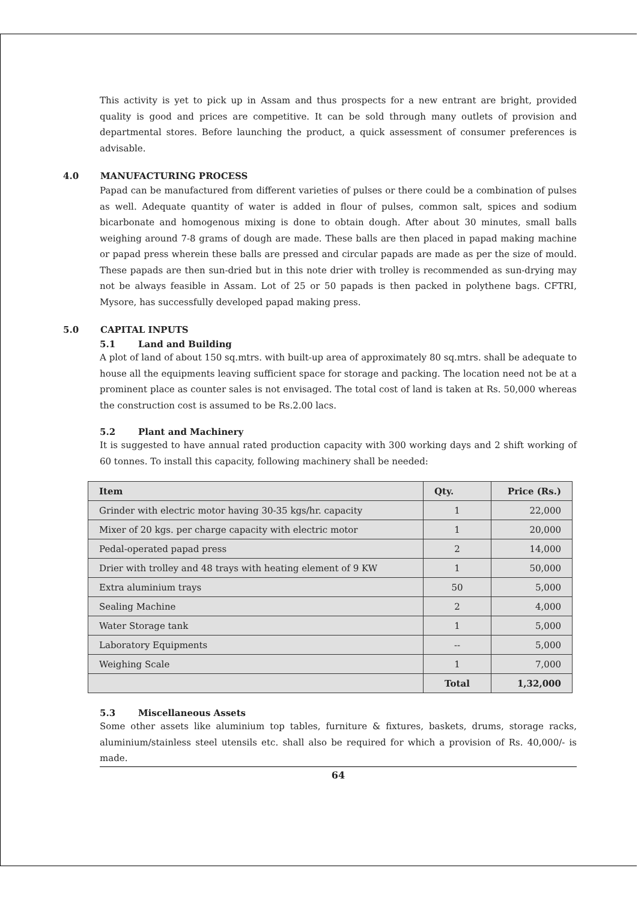This activity is yet to pick up in Assam and thus prospects for a new entrant are bright, provided quality is good and prices are competitive. It can be sold through many outlets of provision and departmental stores. Before launching the product, a quick assessment of consumer preferences is advisable.
4.0 MANUFACTURING PROCESS
Papad can be manufactured from different varieties of pulses or there could be a combination of pulses as well. Adequate quantity of water is added in flour of pulses, common salt, spices and sodium bicarbonate and homogenous mixing is done to obtain dough. After about 30 minutes, small balls weighing around 7-8 grams of dough are made. These balls are then placed in papad making machine or papad press wherein these balls are pressed and circular papads are made as per the size of mould. These papads are then sun-dried but in this note drier with trolley is recommended as sun-drying may not be always feasible in Assam. Lot of 25 or 50 papads is then packed in polythene bags. CFTRI, Mysore, has successfully developed papad making press.
5.0 CAPITAL INPUTS
5.1 Land and Building
A plot of land of about 150 sq.mtrs. with built-up area of approximately 80 sq.mtrs. shall be adequate to house all the equipments leaving sufficient space for storage and packing. The location need not be at a prominent place as counter sales is not envisaged. The total cost of land is taken at Rs. 50,000 whereas the construction cost is assumed to be Rs.2.00 lacs.
5.2 Plant and Machinery
It is suggested to have annual rated production capacity with 300 working days and 2 shift working of 60 tonnes. To install this capacity, following machinery shall be needed:
| Item | Qty. | Price (Rs.) |
| --- | --- | --- |
| Grinder with electric motor having 30-35 kgs/hr. capacity | 1 | 22,000 |
| Mixer of 20 kgs. per charge capacity with electric motor | 1 | 20,000 |
| Pedal-operated papad press | 2 | 14,000 |
| Drier with trolley and 48 trays with heating element of 9 KW | 1 | 50,000 |
| Extra aluminium trays | 50 | 5,000 |
| Sealing Machine | 2 | 4,000 |
| Water Storage tank | 1 | 5,000 |
| Laboratory Equipments | -- | 5,000 |
| Weighing Scale | 1 | 7,000 |
| | Total | 1,32,000 |
5.3 Miscellaneous Assets
Some other assets like aluminium top tables, furniture & fixtures, baskets, drums, storage racks, aluminium/stainless steel utensils etc. shall also be required for which a provision of Rs. 40,000/- is made.
64